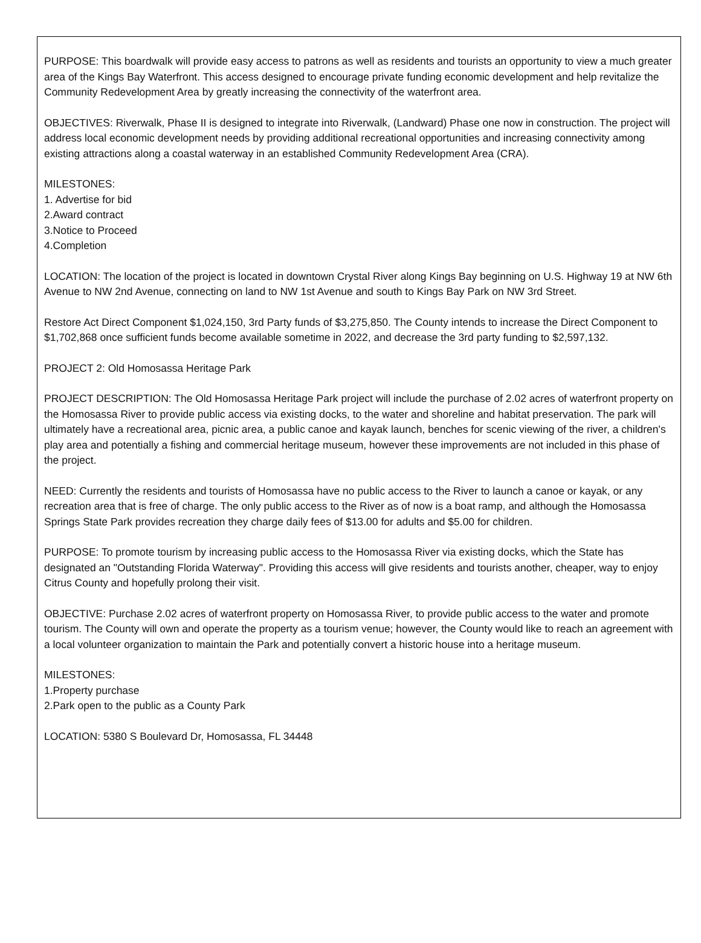PURPOSE: This boardwalk will provide easy access to patrons as well as residents and tourists an opportunity to view a much greater area of the Kings Bay Waterfront. This access designed to encourage private funding economic development and help revitalize the Community Redevelopment Area by greatly increasing the connectivity of the waterfront area.
OBJECTIVES: Riverwalk, Phase II is designed to integrate into Riverwalk, (Landward) Phase one now in construction. The project will address local economic development needs by providing additional recreational opportunities and increasing connectivity among existing attractions along a coastal waterway in an established Community Redevelopment Area (CRA).
MILESTONES:
1. Advertise for bid
2.Award contract
3.Notice to Proceed
4.Completion
LOCATION: The location of the project is located in downtown Crystal River along Kings Bay beginning on U.S. Highway 19 at NW 6th Avenue to NW 2nd Avenue, connecting on land to NW 1st Avenue and south to Kings Bay Park on NW 3rd Street.
Restore Act Direct Component $1,024,150, 3rd Party funds of $3,275,850. The County intends to increase the Direct Component to $1,702,868 once sufficient funds become available sometime in 2022, and decrease the 3rd party funding to $2,597,132.
PROJECT 2: Old Homosassa Heritage Park
PROJECT DESCRIPTION: The Old Homosassa Heritage Park project will include the purchase of 2.02 acres of waterfront property on the Homosassa River to provide public access via existing docks, to the water and shoreline and habitat preservation. The park will ultimately have a recreational area, picnic area, a public canoe and kayak launch, benches for scenic viewing of the river, a children's play area and potentially a fishing and commercial heritage museum, however these improvements are not included in this phase of the project.
NEED: Currently the residents and tourists of Homosassa have no public access to the River to launch a canoe or kayak, or any recreation area that is free of charge. The only public access to the River as of now is a boat ramp, and although the Homosassa Springs State Park provides recreation they charge daily fees of $13.00 for adults and $5.00 for children.
PURPOSE: To promote tourism by increasing public access to the Homosassa River via existing docks, which the State has designated an "Outstanding Florida Waterway". Providing this access will give residents and tourists another, cheaper, way to enjoy Citrus County and hopefully prolong their visit.
OBJECTIVE: Purchase 2.02 acres of waterfront property on Homosassa River, to provide public access to the water and promote tourism. The County will own and operate the property as a tourism venue; however, the County would like to reach an agreement with a local volunteer organization to maintain the Park and potentially convert a historic house into a heritage museum.
MILESTONES:
1.Property purchase
2.Park open to the public as a County Park
LOCATION: 5380 S Boulevard Dr, Homosassa, FL 34448